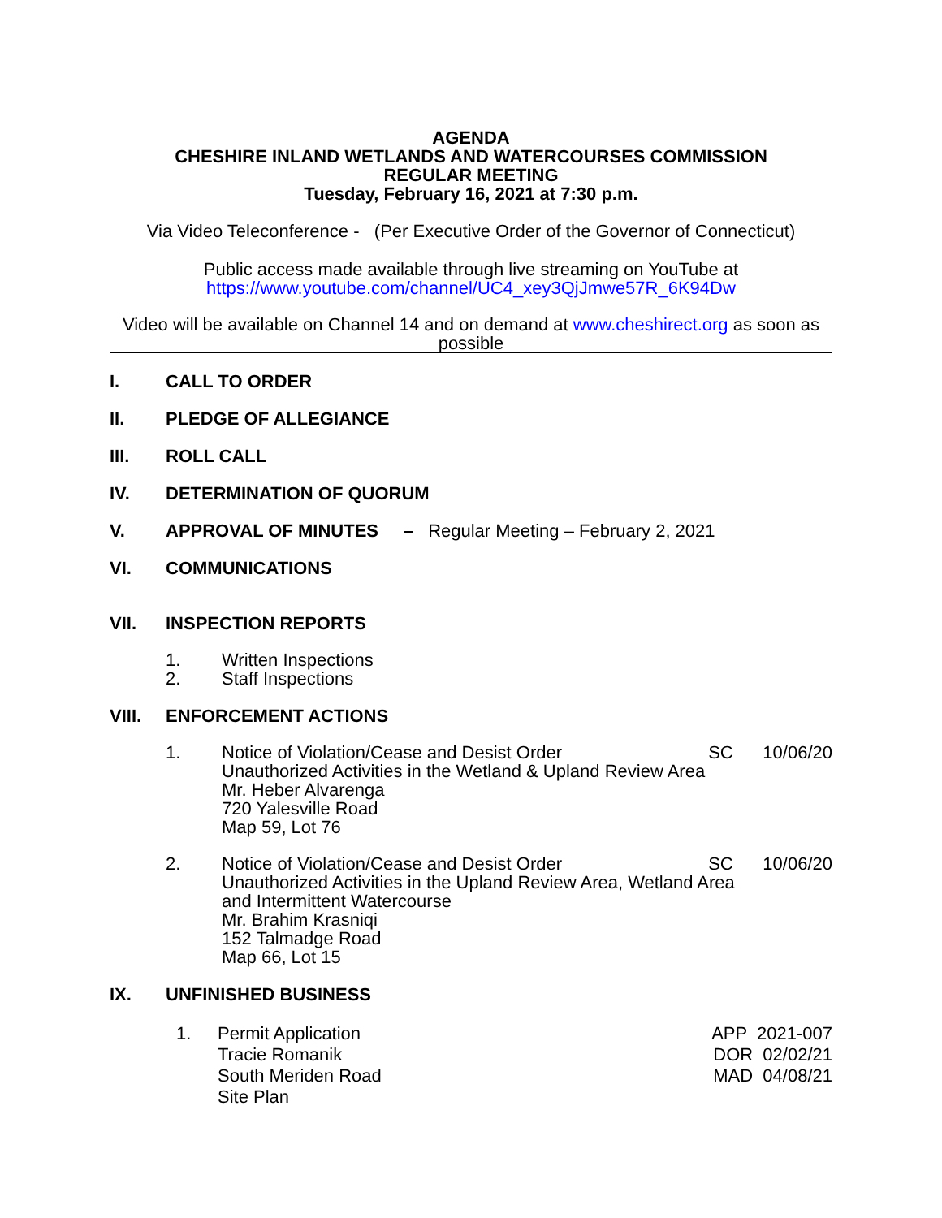AGENDA
CHESHIRE INLAND WETLANDS AND WATERCOURSES COMMISSION
REGULAR MEETING
Tuesday, February 16, 2021 at 7:30 p.m.
Via Video Teleconference - (Per Executive Order of the Governor of Connecticut)
Public access made available through live streaming on YouTube at
https://www.youtube.com/channel/UC4_xey3QjJmwe57R_6K94Dw
Video will be available on Channel 14 and on demand at www.cheshirect.org as soon as possible
I. CALL TO ORDER
II. PLEDGE OF ALLEGIANCE
III. ROLL CALL
IV. DETERMINATION OF QUORUM
V. APPROVAL OF MINUTES – Regular Meeting – February 2, 2021
VI. COMMUNICATIONS
VII. INSPECTION REPORTS
1. Written Inspections
2. Staff Inspections
VIII. ENFORCEMENT ACTIONS
1. Notice of Violation/Cease and Desist Order SC 10/06/20
Unauthorized Activities in the Wetland & Upland Review Area
Mr. Heber Alvarenga
720 Yalesville Road
Map 59, Lot 76
2. Notice of Violation/Cease and Desist Order SC 10/06/20
Unauthorized Activities in the Upland Review Area, Wetland Area
and Intermittent Watercourse
Mr. Brahim Krasniqi
152 Talmadge Road
Map 66, Lot 15
IX. UNFINISHED BUSINESS
1. Permit Application APP 2021-007
Tracie Romanik DOR 02/02/21
South Meriden Road MAD 04/08/21
Site Plan